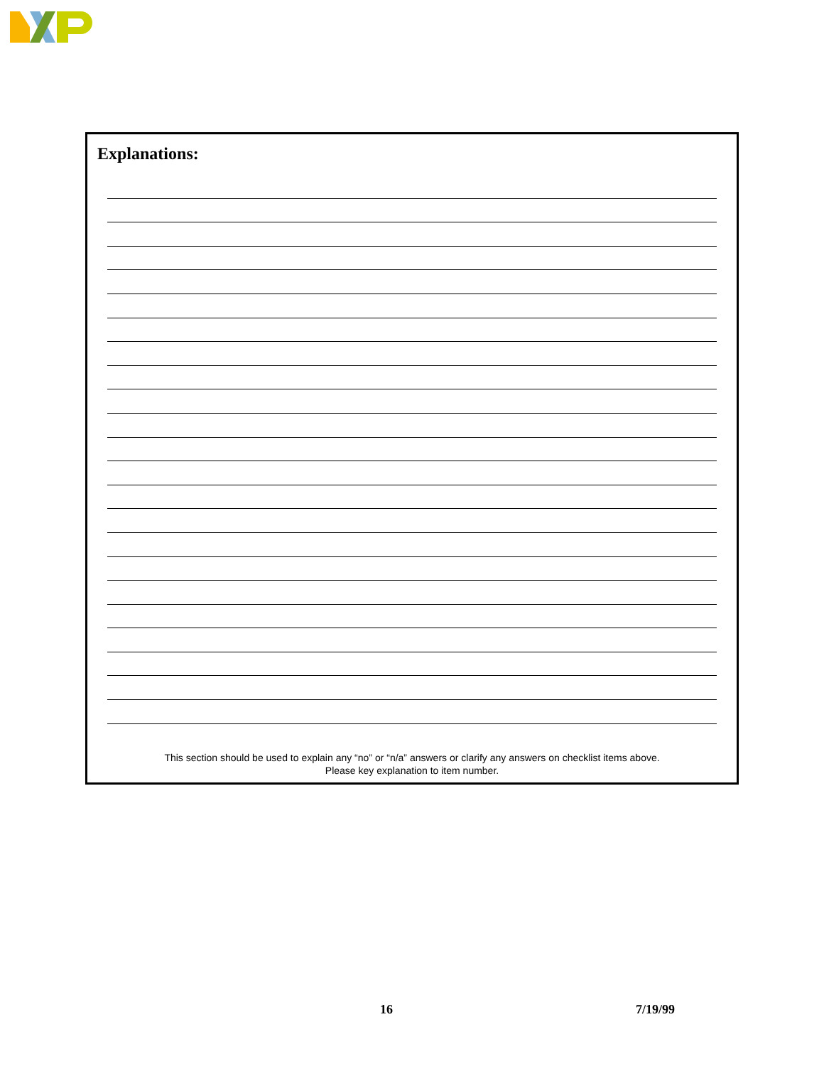Explanations:
This section should be used to explain any “no” or “n/a” answers or clarify any answers on checklist items above.
Please key explanation to item number.
16 7/19/99